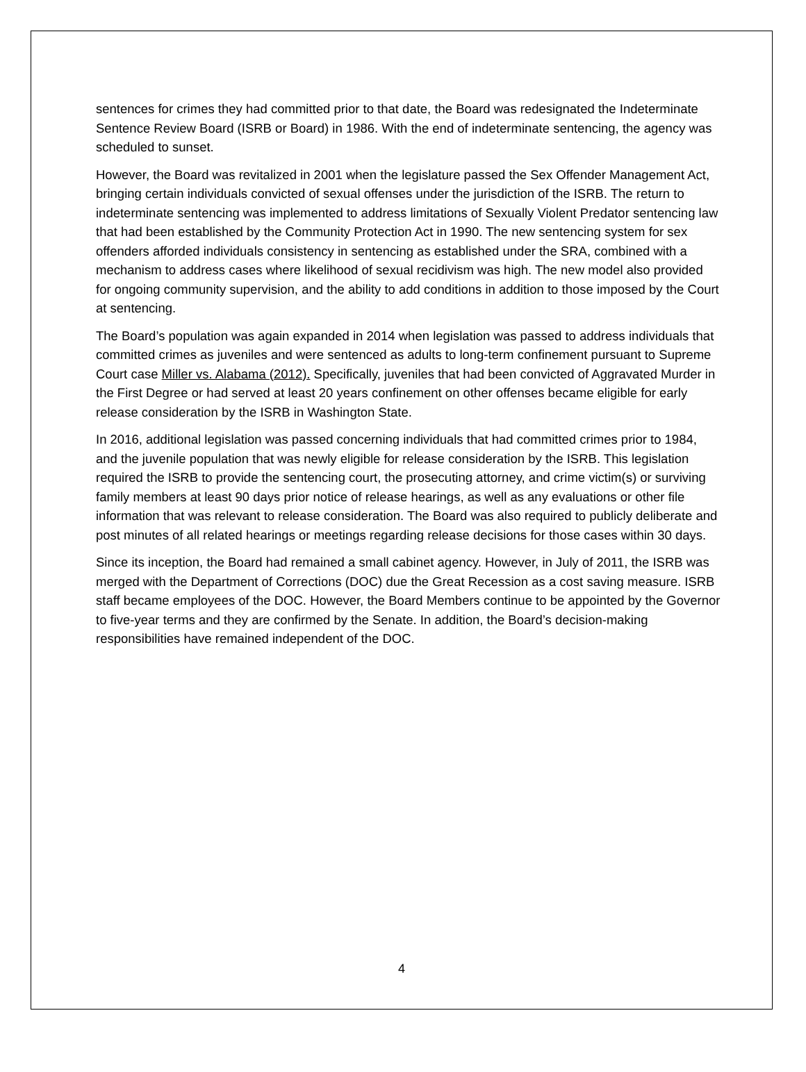sentences for crimes they had committed prior to that date, the Board was redesignated the Indeterminate Sentence Review Board (ISRB or Board) in 1986. With the end of indeterminate sentencing, the agency was scheduled to sunset.
However, the Board was revitalized in 2001 when the legislature passed the Sex Offender Management Act, bringing certain individuals convicted of sexual offenses under the jurisdiction of the ISRB. The return to indeterminate sentencing was implemented to address limitations of Sexually Violent Predator sentencing law that had been established by the Community Protection Act in 1990. The new sentencing system for sex offenders afforded individuals consistency in sentencing as established under the SRA, combined with a mechanism to address cases where likelihood of sexual recidivism was high. The new model also provided for ongoing community supervision, and the ability to add conditions in addition to those imposed by the Court at sentencing.
The Board’s population was again expanded in 2014 when legislation was passed to address individuals that committed crimes as juveniles and were sentenced as adults to long-term confinement pursuant to Supreme Court case Miller vs. Alabama (2012). Specifically, juveniles that had been convicted of Aggravated Murder in the First Degree or had served at least 20 years confinement on other offenses became eligible for early release consideration by the ISRB in Washington State.
In 2016, additional legislation was passed concerning individuals that had committed crimes prior to 1984, and the juvenile population that was newly eligible for release consideration by the ISRB. This legislation required the ISRB to provide the sentencing court, the prosecuting attorney, and crime victim(s) or surviving family members at least 90 days prior notice of release hearings, as well as any evaluations or other file information that was relevant to release consideration. The Board was also required to publicly deliberate and post minutes of all related hearings or meetings regarding release decisions for those cases within 30 days.
Since its inception, the Board had remained a small cabinet agency. However, in July of 2011, the ISRB was merged with the Department of Corrections (DOC) due the Great Recession as a cost saving measure. ISRB staff became employees of the DOC. However, the Board Members continue to be appointed by the Governor to five-year terms and they are confirmed by the Senate. In addition, the Board’s decision-making responsibilities have remained independent of the DOC.
4